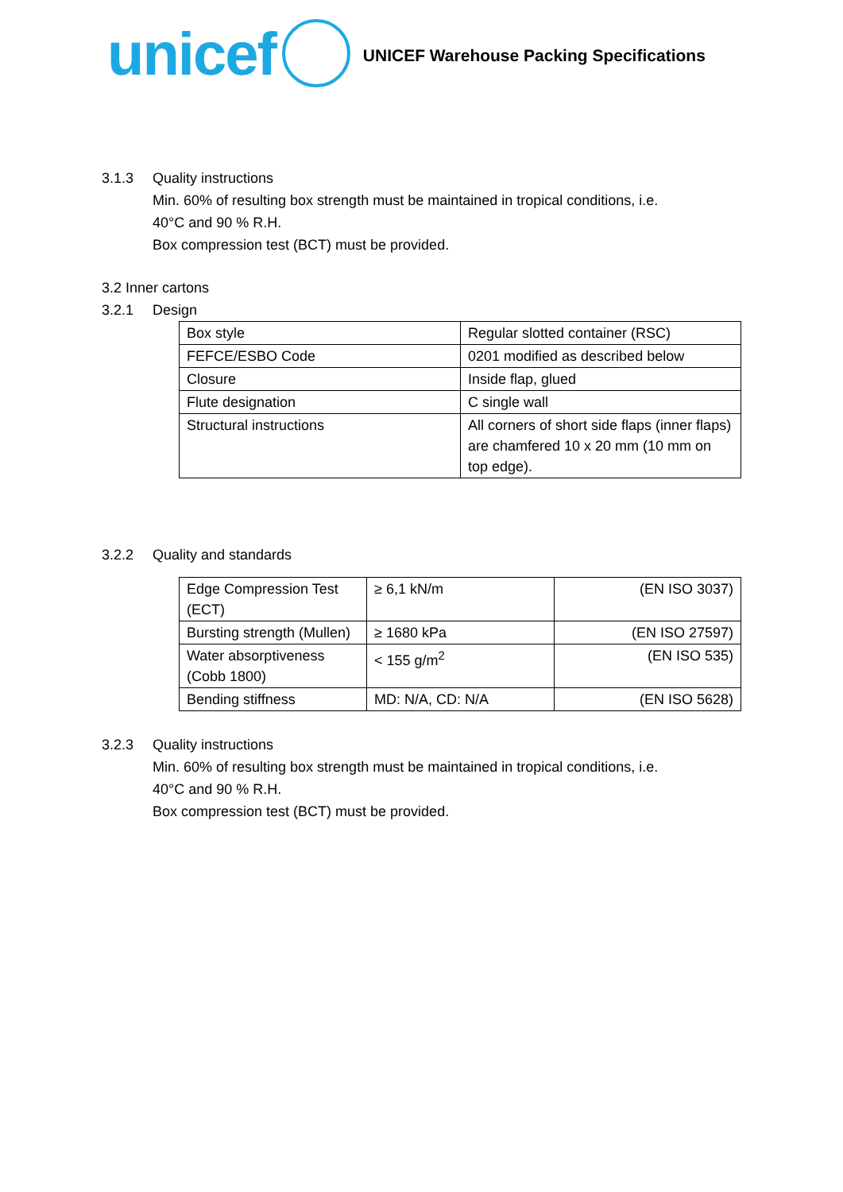unicef
UNICEF Warehouse Packing Specifications
3.1.3 Quality instructions
Min. 60% of resulting box strength must be maintained in tropical conditions, i.e.
40°C and 90 % R.H.
Box compression test (BCT) must be provided.
3.2 Inner cartons
3.2.1 Design
| Box style | Regular slotted container (RSC) |
| FEFCE/ESBO Code | 0201 modified as described below |
| Closure | Inside flap, glued |
| Flute designation | C single wall |
| Structural instructions | All corners of short side flaps (inner flaps) are chamfered 10 x 20 mm (10 mm on top edge). |
3.2.2 Quality and standards
| Edge Compression Test (ECT) | ≥ 6,1 kN/m | (EN ISO 3037) |
| Bursting strength (Mullen) | ≥ 1680 kPa | (EN ISO 27597) |
| Water absorptiveness (Cobb 1800) | < 155 g/m<sup>2</sup> | (EN ISO 535) |
| Bending stiffness | MD: N/A, CD: N/A | (EN ISO 5628) |
3.2.3 Quality instructions
Min. 60% of resulting box strength must be maintained in tropical conditions, i.e.
40°C and 90 % R.H.
Box compression test (BCT) must be provided.